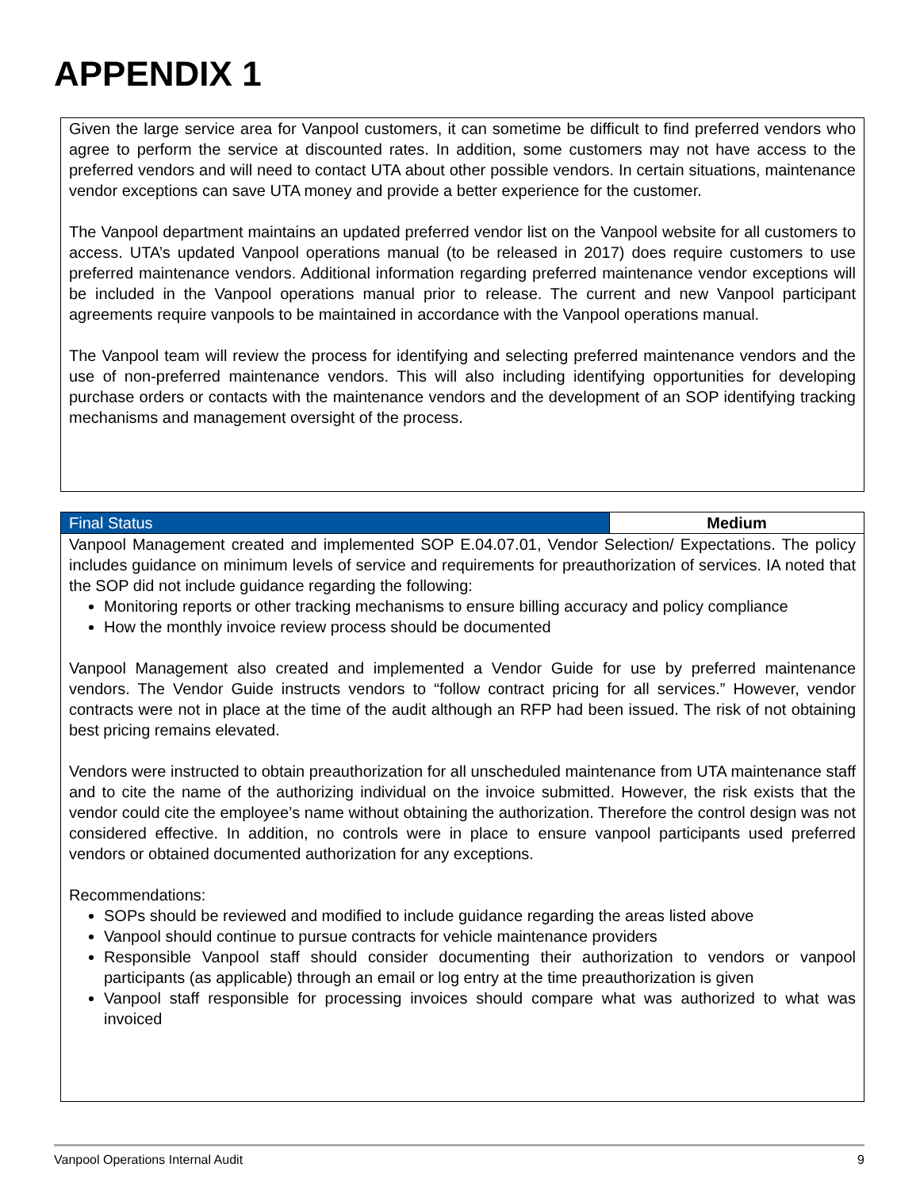APPENDIX 1
Given the large service area for Vanpool customers, it can sometime be difficult to find preferred vendors who agree to perform the service at discounted rates. In addition, some customers may not have access to the preferred vendors and will need to contact UTA about other possible vendors. In certain situations, maintenance vendor exceptions can save UTA money and provide a better experience for the customer.
The Vanpool department maintains an updated preferred vendor list on the Vanpool website for all customers to access. UTA’s updated Vanpool operations manual (to be released in 2017) does require customers to use preferred maintenance vendors. Additional information regarding preferred maintenance vendor exceptions will be included in the Vanpool operations manual prior to release. The current and new Vanpool participant agreements require vanpools to be maintained in accordance with the Vanpool operations manual.
The Vanpool team will review the process for identifying and selecting preferred maintenance vendors and the use of non-preferred maintenance vendors. This will also including identifying opportunities for developing purchase orders or contacts with the maintenance vendors and the development of an SOP identifying tracking mechanisms and management oversight of the process.
| Final Status | Medium |
| --- | --- |
Vanpool Management created and implemented SOP E.04.07.01, Vendor Selection/ Expectations. The policy includes guidance on minimum levels of service and requirements for preauthorization of services. IA noted that the SOP did not include guidance regarding the following:
Monitoring reports or other tracking mechanisms to ensure billing accuracy and policy compliance
How the monthly invoice review process should be documented
Vanpool Management also created and implemented a Vendor Guide for use by preferred maintenance vendors. The Vendor Guide instructs vendors to “follow contract pricing for all services.” However, vendor contracts were not in place at the time of the audit although an RFP had been issued. The risk of not obtaining best pricing remains elevated.
Vendors were instructed to obtain preauthorization for all unscheduled maintenance from UTA maintenance staff and to cite the name of the authorizing individual on the invoice submitted. However, the risk exists that the vendor could cite the employee’s name without obtaining the authorization. Therefore the control design was not considered effective. In addition, no controls were in place to ensure vanpool participants used preferred vendors or obtained documented authorization for any exceptions.
Recommendations:
SOPs should be reviewed and modified to include guidance regarding the areas listed above
Vanpool should continue to pursue contracts for vehicle maintenance providers
Responsible Vanpool staff should consider documenting their authorization to vendors or vanpool participants (as applicable) through an email or log entry at the time preauthorization is given
Vanpool staff responsible for processing invoices should compare what was authorized to what was invoiced
Vanpool Operations Internal Audit 9